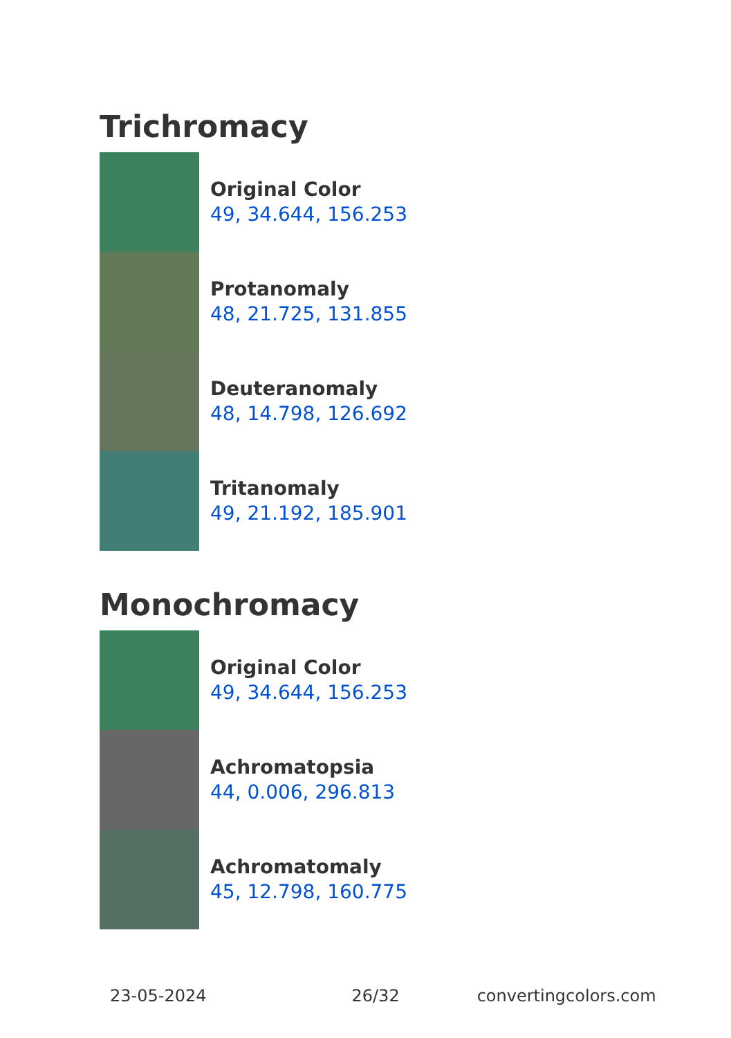Trichromacy
Original Color
49, 34.644, 156.253
Protanomaly
48, 21.725, 131.855
Deuteranomaly
48, 14.798, 126.692
Tritanomaly
49, 21.192, 185.901
Monochromacy
Original Color
49, 34.644, 156.253
Achromatopsia
44, 0.006, 296.813
Achromatomaly
45, 12.798, 160.775
23-05-2024 26/32 convertingcolors.com